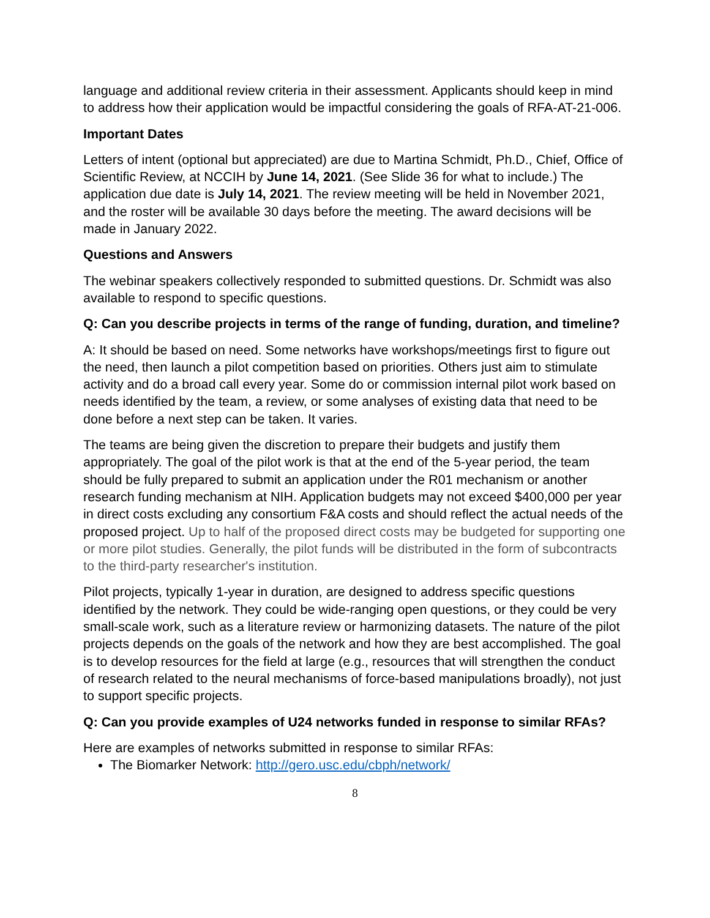language and additional review criteria in their assessment. Applicants should keep in mind to address how their application would be impactful considering the goals of RFA-AT-21-006.
Important Dates
Letters of intent (optional but appreciated) are due to Martina Schmidt, Ph.D., Chief, Office of Scientific Review, at NCCIH by June 14, 2021. (See Slide 36 for what to include.) The application due date is July 14, 2021. The review meeting will be held in November 2021, and the roster will be available 30 days before the meeting. The award decisions will be made in January 2022.
Questions and Answers
The webinar speakers collectively responded to submitted questions. Dr. Schmidt was also available to respond to specific questions.
Q: Can you describe projects in terms of the range of funding, duration, and timeline?
A: It should be based on need. Some networks have workshops/meetings first to figure out the need, then launch a pilot competition based on priorities. Others just aim to stimulate activity and do a broad call every year. Some do or commission internal pilot work based on needs identified by the team, a review, or some analyses of existing data that need to be done before a next step can be taken. It varies.
The teams are being given the discretion to prepare their budgets and justify them appropriately. The goal of the pilot work is that at the end of the 5-year period, the team should be fully prepared to submit an application under the R01 mechanism or another research funding mechanism at NIH. Application budgets may not exceed $400,000 per year in direct costs excluding any consortium F&A costs and should reflect the actual needs of the proposed project. Up to half of the proposed direct costs may be budgeted for supporting one or more pilot studies. Generally, the pilot funds will be distributed in the form of subcontracts to the third-party researcher's institution.
Pilot projects, typically 1-year in duration, are designed to address specific questions identified by the network. They could be wide-ranging open questions, or they could be very small-scale work, such as a literature review or harmonizing datasets. The nature of the pilot projects depends on the goals of the network and how they are best accomplished. The goal is to develop resources for the field at large (e.g., resources that will strengthen the conduct of research related to the neural mechanisms of force-based manipulations broadly), not just to support specific projects.
Q: Can you provide examples of U24 networks funded in response to similar RFAs?
Here are examples of networks submitted in response to similar RFAs:
The Biomarker Network: http://gero.usc.edu/cbph/network/
8